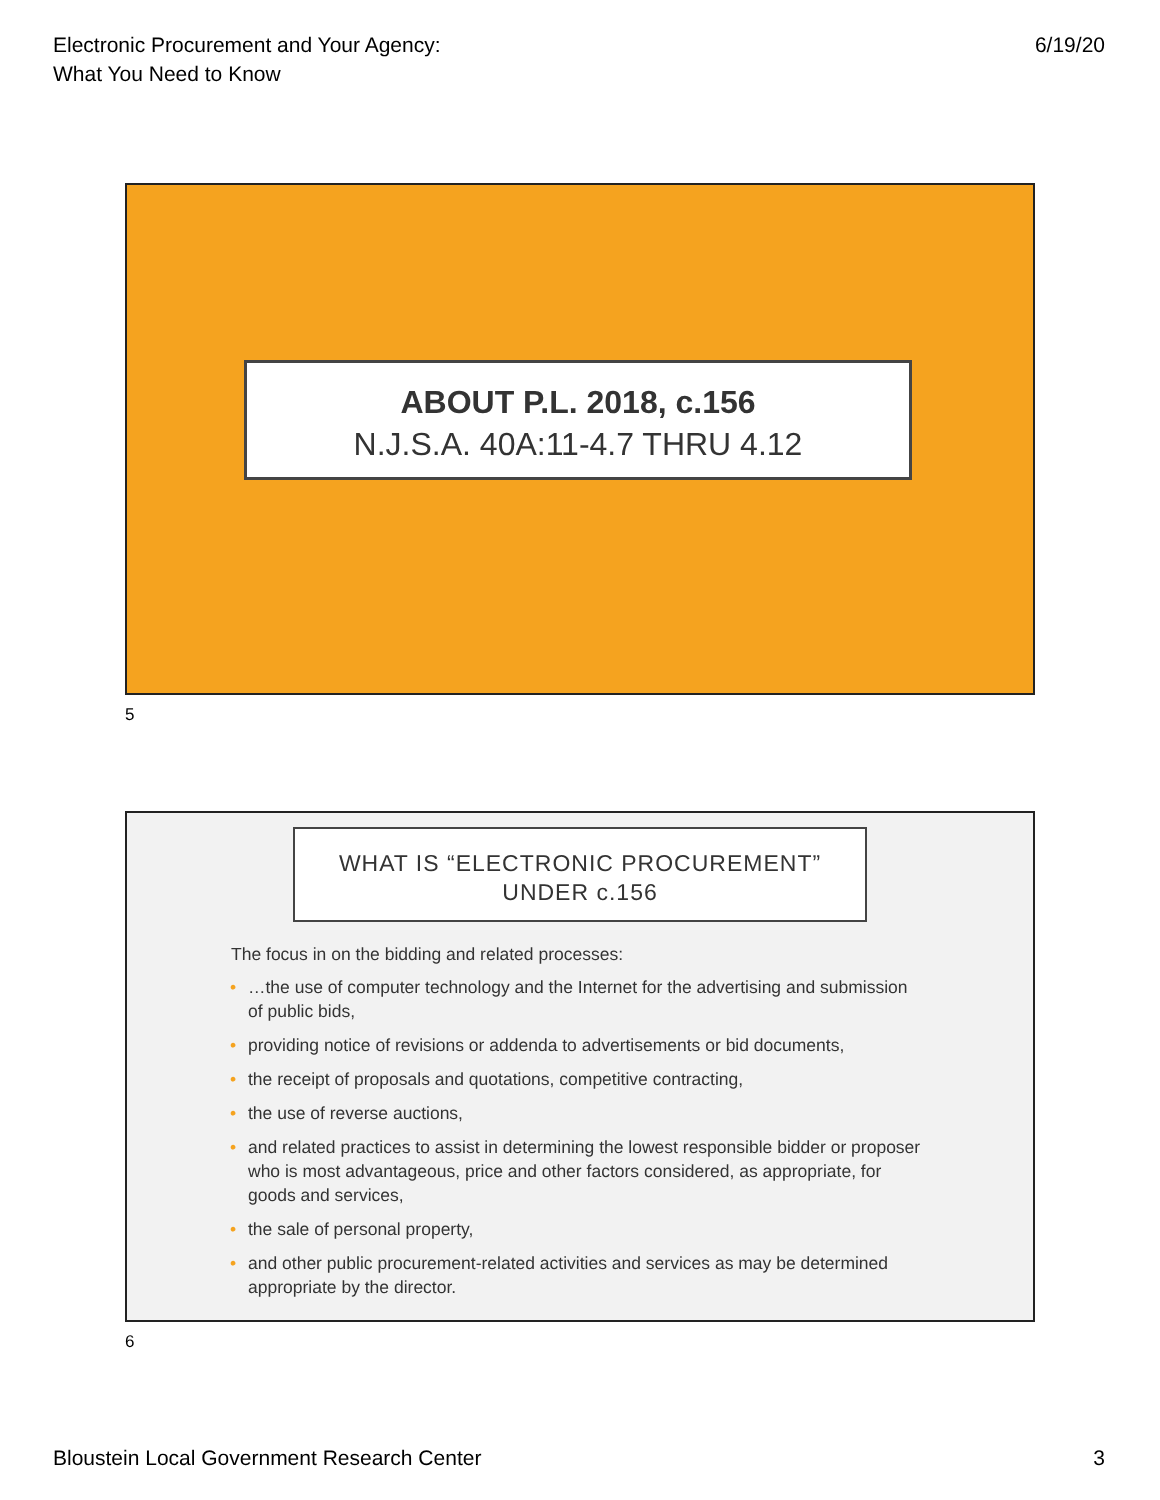Electronic Procurement and Your Agency:
What You Need to Know
6/19/20
ABOUT P.L. 2018, c.156
N.J.S.A. 40A:11-4.7 THRU 4.12
5
WHAT IS “ELECTRONIC PROCUREMENT”
UNDER c.156
The focus in on the bidding and related processes:
• …the use of computer technology and the Internet for the advertising and submission of public bids,
• providing notice of revisions or addenda to advertisements or bid documents,
• the receipt of proposals and quotations, competitive contracting,
• the use of reverse auctions,
• and related practices to assist in determining the lowest responsible bidder or proposer who is most advantageous, price and other factors considered, as appropriate, for goods and services,
• the sale of personal property,
• and other public procurement-related activities and services as may be determined appropriate by the director.
6
Bloustein Local Government Research Center
3